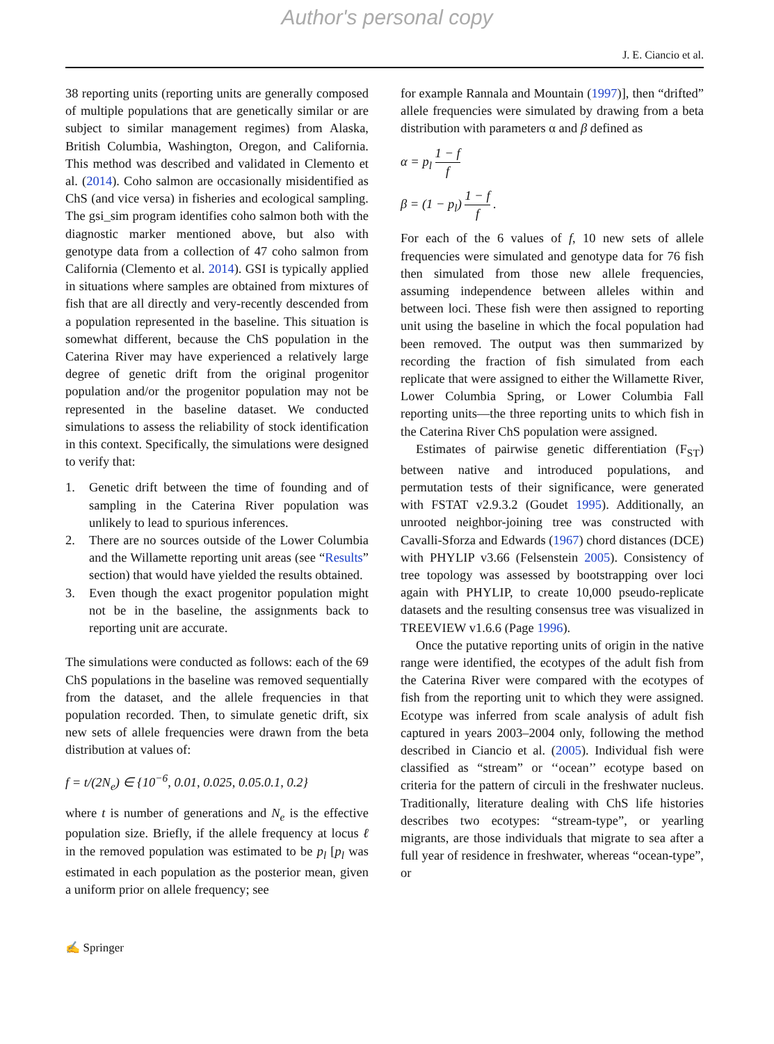Author's personal copy
J. E. Ciancio et al.
38 reporting units (reporting units are generally composed of multiple populations that are genetically similar or are subject to similar management regimes) from Alaska, British Columbia, Washington, Oregon, and California. This method was described and validated in Clemento et al. (2014). Coho salmon are occasionally misidentified as ChS (and vice versa) in fisheries and ecological sampling. The gsi_sim program identifies coho salmon both with the diagnostic marker mentioned above, but also with genotype data from a collection of 47 coho salmon from California (Clemento et al. 2014). GSI is typically applied in situations where samples are obtained from mixtures of fish that are all directly and very-recently descended from a population represented in the baseline. This situation is somewhat different, because the ChS population in the Caterina River may have experienced a relatively large degree of genetic drift from the original progenitor population and/or the progenitor population may not be represented in the baseline dataset. We conducted simulations to assess the reliability of stock identification in this context. Specifically, the simulations were designed to verify that:
1. Genetic drift between the time of founding and of sampling in the Caterina River population was unlikely to lead to spurious inferences.
2. There are no sources outside of the Lower Columbia and the Willamette reporting unit areas (see “Results” section) that would have yielded the results obtained.
3. Even though the exact progenitor population might not be in the baseline, the assignments back to reporting unit are accurate.
The simulations were conducted as follows: each of the 69 ChS populations in the baseline was removed sequentially from the dataset, and the allele frequencies in that population recorded. Then, to simulate genetic drift, six new sets of allele frequencies were drawn from the beta distribution at values of:
f = t/(2N<sub>e</sub>) ∈ {10<sup>−6</sup>, 0.01, 0.025, 0.05.0.1, 0.2}
where t is number of generations and N<sub>e</sub> is the effective population size. Briefly, if the allele frequency at locus ℓ in the removed population was estimated to be p<sub>l</sub> [p<sub>l</sub> was estimated in each population as the posterior mean, given a uniform prior on allele frequency; see
for example Rannala and Mountain (1997)], then “drifted” allele frequencies were simulated by drawing from a beta distribution with parameters α and β defined as
α = p<sub>l</sub> 1 − f f
β = (1 − p<sub>l</sub>) 1 − f f .
For each of the 6 values of f, 10 new sets of allele frequencies were simulated and genotype data for 76 fish then simulated from those new allele frequencies, assuming independence between alleles within and between loci. These fish were then assigned to reporting unit using the baseline in which the focal population had been removed. The output was then summarized by recording the fraction of fish simulated from each replicate that were assigned to either the Willamette River, Lower Columbia Spring, or Lower Columbia Fall reporting units—the three reporting units to which fish in the Caterina River ChS population were assigned.
Estimates of pairwise genetic differentiation (F<sub>ST</sub>) between native and introduced populations, and permutation tests of their significance, were generated with FSTAT v2.9.3.2 (Goudet 1995). Additionally, an unrooted neighbor-joining tree was constructed with Cavalli-Sforza and Edwards (1967) chord distances (DCE) with PHYLIP v3.66 (Felsenstein 2005). Consistency of tree topology was assessed by bootstrapping over loci again with PHYLIP, to create 10,000 pseudo-replicate datasets and the resulting consensus tree was visualized in TREEVIEW v1.6.6 (Page 1996).
Once the putative reporting units of origin in the native range were identified, the ecotypes of the adult fish from the Caterina River were compared with the ecotypes of fish from the reporting unit to which they were assigned. Ecotype was inferred from scale analysis of adult fish captured in years 2003–2004 only, following the method described in Ciancio et al. (2005). Individual fish were classified as “stream” or ‘‘ocean’’ ecotype based on criteria for the pattern of circuli in the freshwater nucleus. Traditionally, literature dealing with ChS life histories describes two ecotypes: “stream-type”, or yearling migrants, are those individuals that migrate to sea after a full year of residence in freshwater, whereas “ocean-type”, or
✍ Springer